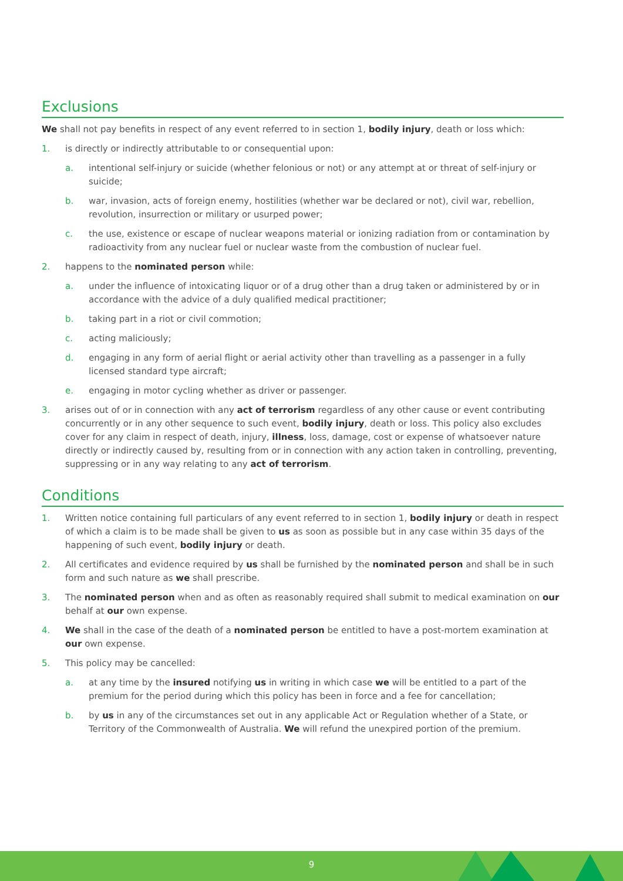Exclusions
We shall not pay benefits in respect of any event referred to in section 1, bodily injury, death or loss which:
1. is directly or indirectly attributable to or consequential upon:
a. intentional self-injury or suicide (whether felonious or not) or any attempt at or threat of self-injury or suicide;
b. war, invasion, acts of foreign enemy, hostilities (whether war be declared or not), civil war, rebellion, revolution, insurrection or military or usurped power;
c. the use, existence or escape of nuclear weapons material or ionizing radiation from or contamination by radioactivity from any nuclear fuel or nuclear waste from the combustion of nuclear fuel.
2. happens to the nominated person while:
a. under the influence of intoxicating liquor or of a drug other than a drug taken or administered by or in accordance with the advice of a duly qualified medical practitioner;
b. taking part in a riot or civil commotion;
c. acting maliciously;
d. engaging in any form of aerial flight or aerial activity other than travelling as a passenger in a fully licensed standard type aircraft;
e. engaging in motor cycling whether as driver or passenger.
3. arises out of or in connection with any act of terrorism regardless of any other cause or event contributing concurrently or in any other sequence to such event, bodily injury, death or loss. This policy also excludes cover for any claim in respect of death, injury, illness, loss, damage, cost or expense of whatsoever nature directly or indirectly caused by, resulting from or in connection with any action taken in controlling, preventing, suppressing or in any way relating to any act of terrorism.
Conditions
1. Written notice containing full particulars of any event referred to in section 1, bodily injury or death in respect of which a claim is to be made shall be given to us as soon as possible but in any case within 35 days of the happening of such event, bodily injury or death.
2. All certificates and evidence required by us shall be furnished by the nominated person and shall be in such form and such nature as we shall prescribe.
3. The nominated person when and as often as reasonably required shall submit to medical examination on our behalf at our own expense.
4. We shall in the case of the death of a nominated person be entitled to have a post-mortem examination at our own expense.
5. This policy may be cancelled:
a. at any time by the insured notifying us in writing in which case we will be entitled to a part of the premium for the period during which this policy has been in force and a fee for cancellation;
b. by us in any of the circumstances set out in any applicable Act or Regulation whether of a State, or Territory of the Commonwealth of Australia. We will refund the unexpired portion of the premium.
9